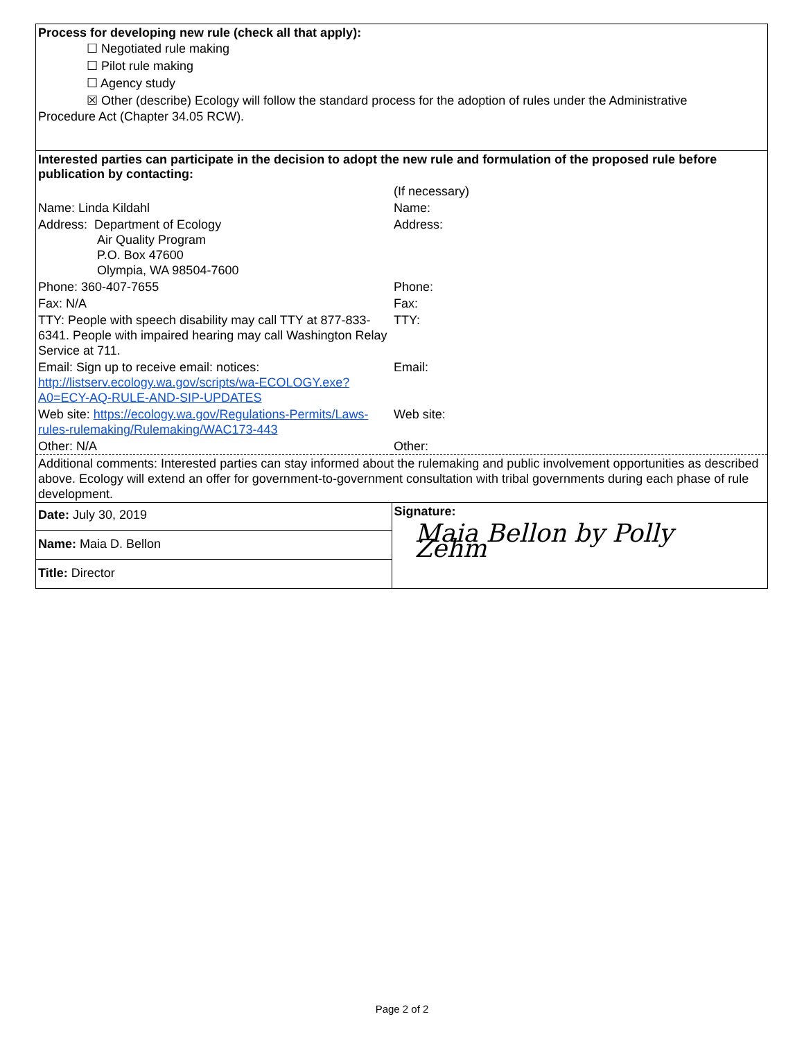Process for developing new rule (check all that apply):
☐ Negotiated rule making
☐ Pilot rule making
☐ Agency study
☒ Other (describe) Ecology will follow the standard process for the adoption of rules under the Administrative
Procedure Act (Chapter 34.05 RCW).
Interested parties can participate in the decision to adopt the new rule and formulation of the proposed rule before publication by contacting:
| | (If necessary) |
| Name: Linda Kildahl | Name: |
| Address: Department of Ecology Air Quality Program P.O. Box 47600 Olympia, WA 98504-7600 | Address: |
| Phone: 360-407-7655 | Phone: |
| Fax: N/A | Fax: |
| TTY: People with speech disability may call TTY at 877-833-6341. People with impaired hearing may call Washington Relay Service at 711. | TTY: |
| Email: Sign up to receive email: notices: http://listserv.ecology.wa.gov/scripts/wa-ECOLOGY.exe?A0=ECY-AQ-RULE-AND-SIP-UPDATES | Email: |
| Web site: https://ecology.wa.gov/Regulations-Permits/Laws-rules-rulemaking/Rulemaking/WAC173-443 | Web site: |
| Other: N/A | Other: |
| Additional comments: Interested parties can stay informed about the rulemaking and public involvement opportunities as described above. Ecology will extend an offer for government-to-government consultation with tribal governments during each phase of rule development. | |
| Date: July 30, 2019 | Signature: Maia Bellon by Polly Zehm |
| Name: Maia D. Bellon | |
| Title: Director | |
Page 2 of 2